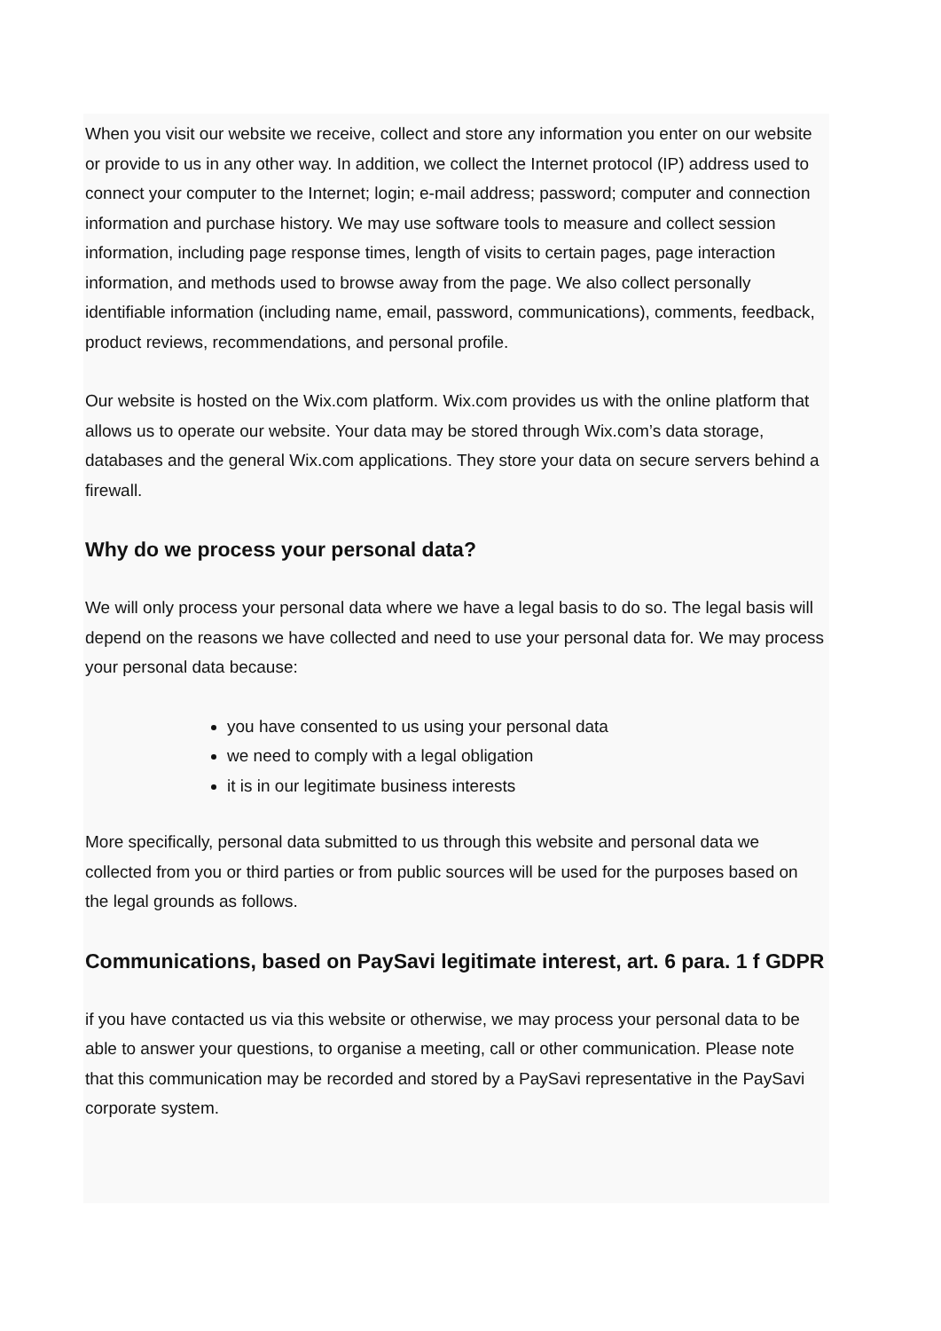When you visit our website we receive, collect and store any information you enter on our website or provide to us in any other way. In addition, we collect the Internet protocol (IP) address used to connect your computer to the Internet; login; e-mail address; password; computer and connection information and purchase history. We may use software tools to measure and collect session information, including page response times, length of visits to certain pages, page interaction information, and methods used to browse away from the page. We also collect personally identifiable information (including name, email, password, communications), comments, feedback, product reviews, recommendations, and personal profile.
Our website is hosted on the Wix.com platform. Wix.com provides us with the online platform that allows us to operate our website. Your data may be stored through Wix.com’s data storage, databases and the general Wix.com applications. They store your data on secure servers behind a firewall.
Why do we process your personal data?
We will only process your personal data where we have a legal basis to do so. The legal basis will depend on the reasons we have collected and need to use your personal data for. We may process your personal data because:
you have consented to us using your personal data
we need to comply with a legal obligation
it is in our legitimate business interests
More specifically, personal data submitted to us through this website and personal data we collected from you or third parties or from public sources will be used for the purposes based on the legal grounds as follows.
Communications, based on PaySavi legitimate interest, art. 6 para. 1 f GDPR
if you have contacted us via this website or otherwise, we may process your personal data to be able to answer your questions, to organise a meeting, call or other communication. Please note that this communication may be recorded and stored by a PaySavi representative in the PaySavi corporate system.